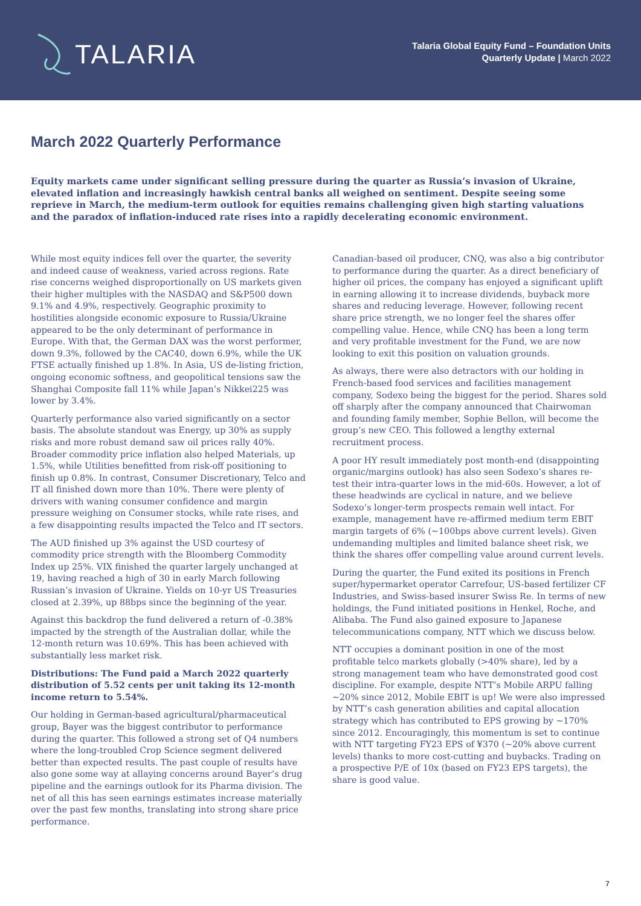TALARIA
Talaria Global Equity Fund – Foundation Units
Quarterly Update | March 2022
March 2022 Quarterly Performance
Equity markets came under significant selling pressure during the quarter as Russia’s invasion of Ukraine, elevated inflation and increasingly hawkish central banks all weighed on sentiment. Despite seeing some reprieve in March, the medium-term outlook for equities remains challenging given high starting valuations and the paradox of inflation-induced rate rises into a rapidly decelerating economic environment.
While most equity indices fell over the quarter, the severity and indeed cause of weakness, varied across regions. Rate rise concerns weighed disproportionally on US markets given their higher multiples with the NASDAQ and S&P500 down 9.1% and 4.9%, respectively. Geographic proximity to hostilities alongside economic exposure to Russia/Ukraine appeared to be the only determinant of performance in Europe. With that, the German DAX was the worst performer, down 9.3%, followed by the CAC40, down 6.9%, while the UK FTSE actually finished up 1.8%. In Asia, US de-listing friction, ongoing economic softness, and geopolitical tensions saw the Shanghai Composite fall 11% while Japan’s Nikkei225 was lower by 3.4%.
Quarterly performance also varied significantly on a sector basis. The absolute standout was Energy, up 30% as supply risks and more robust demand saw oil prices rally 40%. Broader commodity price inflation also helped Materials, up 1.5%, while Utilities benefitted from risk-off positioning to finish up 0.8%. In contrast, Consumer Discretionary, Telco and IT all finished down more than 10%. There were plenty of drivers with waning consumer confidence and margin pressure weighing on Consumer stocks, while rate rises, and a few disappointing results impacted the Telco and IT sectors.
The AUD finished up 3% against the USD courtesy of commodity price strength with the Bloomberg Commodity Index up 25%. VIX finished the quarter largely unchanged at 19, having reached a high of 30 in early March following Russian’s invasion of Ukraine. Yields on 10-yr US Treasuries closed at 2.39%, up 88bps since the beginning of the year.
Against this backdrop the fund delivered a return of -0.38% impacted by the strength of the Australian dollar, while the 12-month return was 10.69%. This has been achieved with substantially less market risk.
Distributions: The Fund paid a March 2022 quarterly distribution of 5.52 cents per unit taking its 12-month income return to 5.54%.
Our holding in German-based agricultural/pharmaceutical group, Bayer was the biggest contributor to performance during the quarter. This followed a strong set of Q4 numbers where the long-troubled Crop Science segment delivered better than expected results. The past couple of results have also gone some way at allaying concerns around Bayer’s drug pipeline and the earnings outlook for its Pharma division. The net of all this has seen earnings estimates increase materially over the past few months, translating into strong share price performance.
Canadian-based oil producer, CNQ, was also a big contributor to performance during the quarter. As a direct beneficiary of higher oil prices, the company has enjoyed a significant uplift in earning allowing it to increase dividends, buyback more shares and reducing leverage. However, following recent share price strength, we no longer feel the shares offer compelling value. Hence, while CNQ has been a long term and very profitable investment for the Fund, we are now looking to exit this position on valuation grounds.
As always, there were also detractors with our holding in French-based food services and facilities management company, Sodexo being the biggest for the period. Shares sold off sharply after the company announced that Chairwoman and founding family member, Sophie Bellon, will become the group’s new CEO. This followed a lengthy external recruitment process.
A poor HY result immediately post month-end (disappointing organic/margins outlook) has also seen Sodexo’s shares re-test their intra-quarter lows in the mid-60s. However, a lot of these headwinds are cyclical in nature, and we believe Sodexo’s longer-term prospects remain well intact. For example, management have re-affirmed medium term EBIT margin targets of 6% (~100bps above current levels). Given undemanding multiples and limited balance sheet risk, we think the shares offer compelling value around current levels.
During the quarter, the Fund exited its positions in French super/hypermarket operator Carrefour, US-based fertilizer CF Industries, and Swiss-based insurer Swiss Re. In terms of new holdings, the Fund initiated positions in Henkel, Roche, and Alibaba. The Fund also gained exposure to Japanese telecommunications company, NTT which we discuss below.
NTT occupies a dominant position in one of the most profitable telco markets globally (>40% share), led by a strong management team who have demonstrated good cost discipline. For example, despite NTT’s Mobile ARPU falling ~20% since 2012, Mobile EBIT is up! We were also impressed by NTT’s cash generation abilities and capital allocation strategy which has contributed to EPS growing by ~170% since 2012. Encouragingly, this momentum is set to continue with NTT targeting FY23 EPS of ¥370 (~20% above current levels) thanks to more cost-cutting and buybacks. Trading on a prospective P/E of 10x (based on FY23 EPS targets), the share is good value.
7